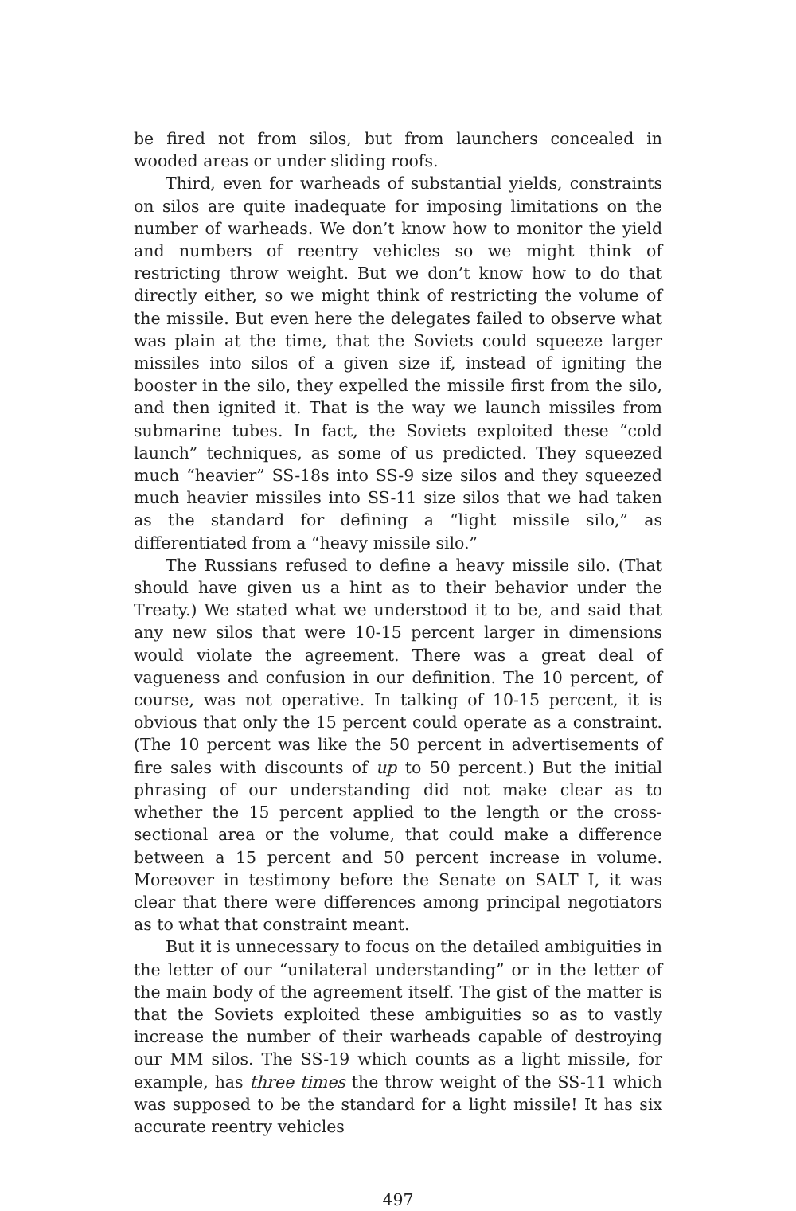be fired not from silos, but from launchers concealed in wooded areas or under sliding roofs.
Third, even for warheads of substantial yields, constraints on silos are quite inadequate for imposing limitations on the number of warheads. We don’t know how to monitor the yield and numbers of reentry vehicles so we might think of restricting throw weight. But we don’t know how to do that directly either, so we might think of restricting the volume of the missile. But even here the delegates failed to observe what was plain at the time, that the Soviets could squeeze larger missiles into silos of a given size if, instead of igniting the booster in the silo, they expelled the missile first from the silo, and then ignited it. That is the way we launch missiles from submarine tubes. In fact, the Soviets exploited these “cold launch” techniques, as some of us predicted. They squeezed much “heavier” SS-18s into SS-9 size silos and they squeezed much heavier missiles into SS-11 size silos that we had taken as the standard for defining a “light missile silo,” as differentiated from a “heavy missile silo.”
The Russians refused to define a heavy missile silo. (That should have given us a hint as to their behavior under the Treaty.) We stated what we understood it to be, and said that any new silos that were 10-15 percent larger in dimensions would violate the agreement. There was a great deal of vagueness and confusion in our definition. The 10 percent, of course, was not operative. In talking of 10-15 percent, it is obvious that only the 15 percent could operate as a constraint. (The 10 percent was like the 50 percent in advertisements of fire sales with discounts of up to 50 percent.) But the initial phrasing of our understanding did not make clear as to whether the 15 percent applied to the length or the cross-sectional area or the volume, that could make a difference between a 15 percent and 50 percent increase in volume. Moreover in testimony before the Senate on SALT I, it was clear that there were differences among principal negotiators as to what that constraint meant.
But it is unnecessary to focus on the detailed ambiguities in the letter of our “unilateral understanding” or in the letter of the main body of the agreement itself. The gist of the matter is that the Soviets exploited these ambiguities so as to vastly increase the number of their warheads capable of destroying our MM silos. The SS-19 which counts as a light missile, for example, has three times the throw weight of the SS-11 which was supposed to be the standard for a light missile! It has six accurate reentry vehicles
497